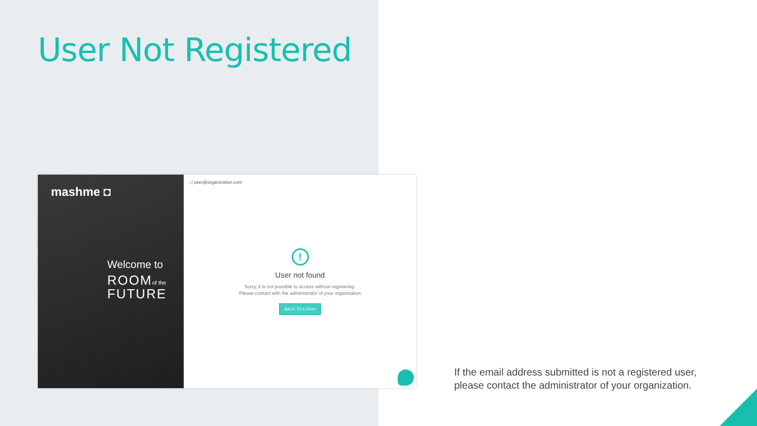User Not Registered
mashme ◘
Welcome to
ROOMof the
FUTURE
‹ | user@organization.com
!
User not found
Sorry, it is not possible to access without registering.
Please contact with the administrator of your organization
BACK TO LOGIN
If the email address submitted is not a registered user,
please contact the administrator of your organization.